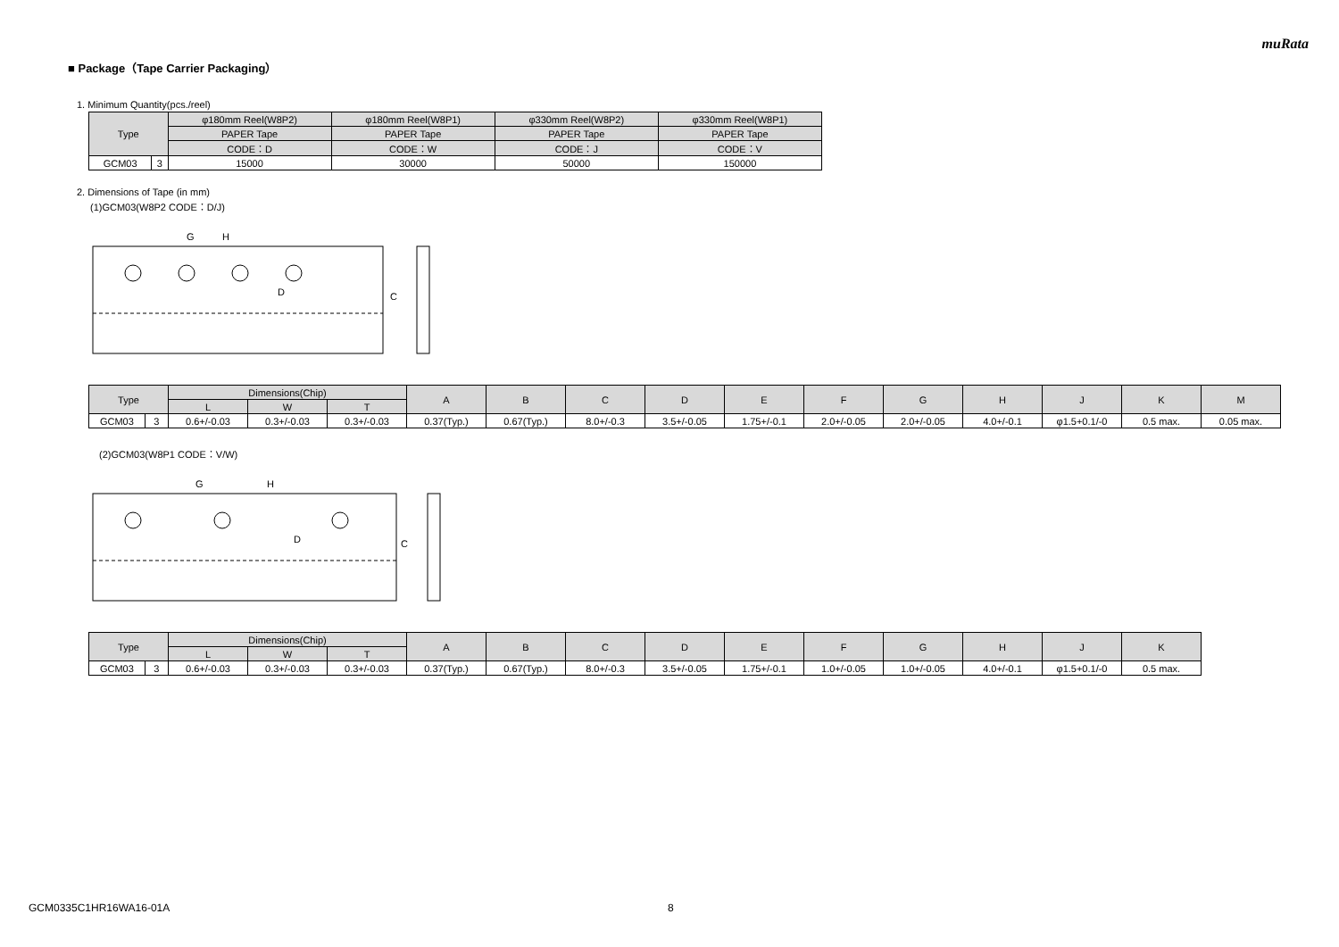muRata
■ Package（Tape Carrier Packaging）
1. Minimum Quantity(pcs./reel)
| Type | | φ180mm Reel(W8P2) | φ180mm Reel(W8P1) | φ330mm Reel(W8P2) | φ330mm Reel(W8P1) |
| --- | --- | --- | --- | --- | --- |
| | | PAPER Tape | PAPER Tape | PAPER Tape | PAPER Tape |
| | | CODE：D | CODE：W | CODE：J | CODE：V |
| GCM03 | 3 | 15000 | 30000 | 50000 | 150000 |
2. Dimensions of Tape (in mm)
(1)GCM03(W8P2 CODE：D/J)
D
C
G
H
| Type | | Dimensions(Chip) | | | A | B | C | D | E | F | G | H | J | K | M |
| --- | --- | --- | --- | --- | --- | --- | --- | --- | --- | --- | --- | --- | --- | --- | --- |
| | | L | W | T | | | | | | | | | | | |
| GCM03 | 3 | 0.6+/-0.03 | 0.3+/-0.03 | 0.3+/-0.03 | 0.37(Typ.) | 0.67(Typ.) | 8.0+/-0.3 | 3.5+/-0.05 | 1.75+/-0.1 | 2.0+/-0.05 | 2.0+/-0.05 | 4.0+/-0.1 | φ1.5+0.1/-0 | 0.5 max. | 0.05 max. |
(2)GCM03(W8P1 CODE：V/W)
D
C
G
H
| Type | | Dimensions(Chip) | | | A | B | C | D | E | F | G | H | J | K |
| --- | --- | --- | --- | --- | --- | --- | --- | --- | --- | --- | --- | --- | --- | --- |
| | | L | W | T | | | | | | | | | | |
| GCM03 | 3 | 0.6+/-0.03 | 0.3+/-0.03 | 0.3+/-0.03 | 0.37(Typ.) | 0.67(Typ.) | 8.0+/-0.3 | 3.5+/-0.05 | 1.75+/-0.1 | 1.0+/-0.05 | 1.0+/-0.05 | 4.0+/-0.1 | φ1.5+0.1/-0 | 0.5 max. |
GCM0335C1HR16WA16-01A 8